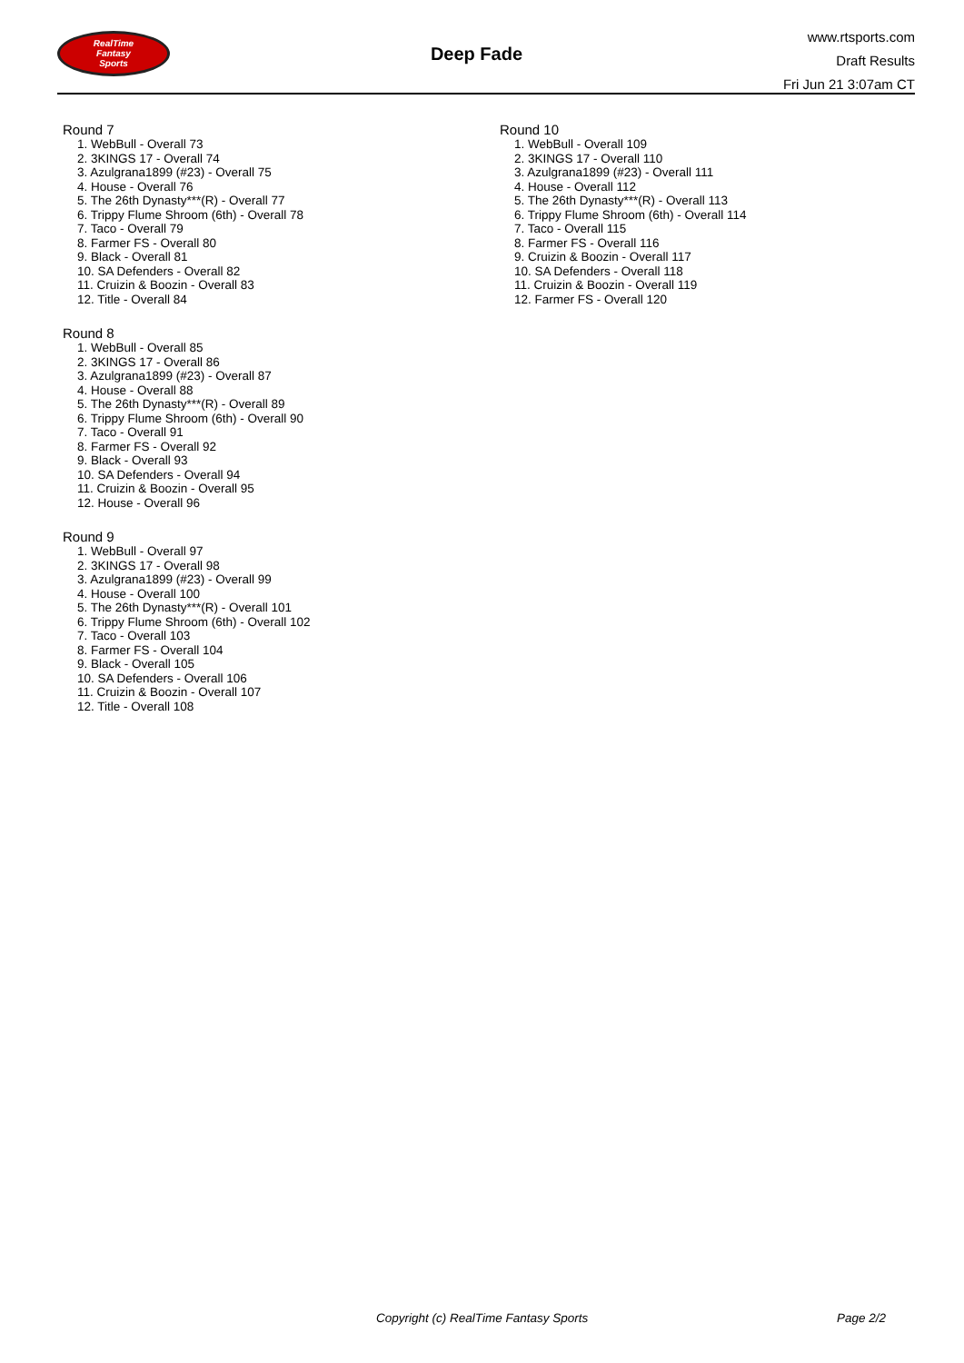RealTime
Fantasy
Sports
Deep Fade
www.rtsports.com
Draft Results
Fri Jun 21 3:07am CT
Round 7
1. WebBull - Overall 73
2. 3KINGS 17 - Overall 74
3. Azulgrana1899 (#23) - Overall 75
4. House - Overall 76
5. The 26th Dynasty***(R) - Overall 77
6. Trippy Flume Shroom (6th) - Overall 78
7. Taco - Overall 79
8. Farmer FS - Overall 80
9. Black - Overall 81
10. SA Defenders - Overall 82
11. Cruizin & Boozin - Overall 83
12. Title - Overall 84
Round 8
1. WebBull - Overall 85
2. 3KINGS 17 - Overall 86
3. Azulgrana1899 (#23) - Overall 87
4. House - Overall 88
5. The 26th Dynasty***(R) - Overall 89
6. Trippy Flume Shroom (6th) - Overall 90
7. Taco - Overall 91
8. Farmer FS - Overall 92
9. Black - Overall 93
10. SA Defenders - Overall 94
11. Cruizin & Boozin - Overall 95
12. House - Overall 96
Round 9
1. WebBull - Overall 97
2. 3KINGS 17 - Overall 98
3. Azulgrana1899 (#23) - Overall 99
4. House - Overall 100
5. The 26th Dynasty***(R) - Overall 101
6. Trippy Flume Shroom (6th) - Overall 102
7. Taco - Overall 103
8. Farmer FS - Overall 104
9. Black - Overall 105
10. SA Defenders - Overall 106
11. Cruizin & Boozin - Overall 107
12. Title - Overall 108
Round 10
1. WebBull - Overall 109
2. 3KINGS 17 - Overall 110
3. Azulgrana1899 (#23) - Overall 111
4. House - Overall 112
5. The 26th Dynasty***(R) - Overall 113
6. Trippy Flume Shroom (6th) - Overall 114
7. Taco - Overall 115
8. Farmer FS - Overall 116
9. Cruizin & Boozin - Overall 117
10. SA Defenders - Overall 118
11. Cruizin & Boozin - Overall 119
12. Farmer FS - Overall 120
Copyright (c) RealTime Fantasy Sports Page 2/2